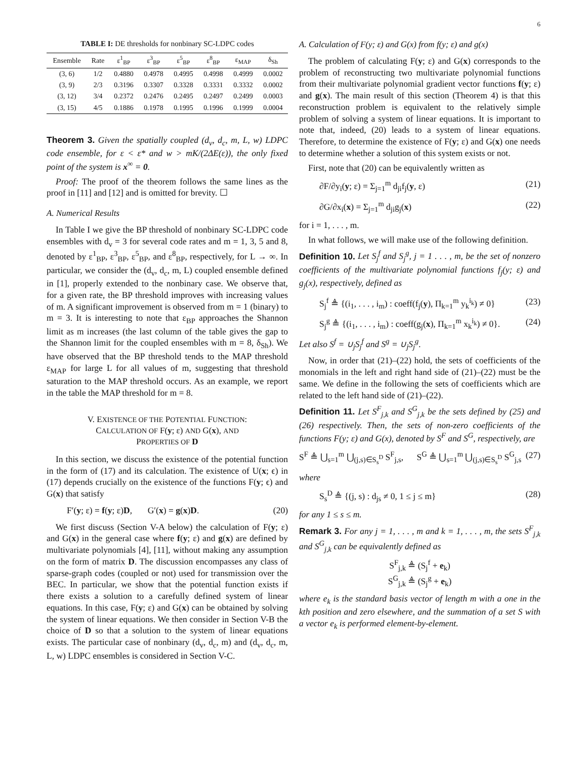6
TABLE I: DE thresholds for nonbinary SC-LDPC codes
| Ensemble | Rate | ε<sup>1</sup><sub>BP</sub> | ε<sup>3</sup><sub>BP</sub> | ε<sup>5</sup><sub>BP</sub> | ε<sup>8</sup><sub>BP</sub> | ε<sub>MAP</sub> | δ<sub>Sh</sub> |
| --- | --- | --- | --- | --- | --- | --- | --- |
| (3, 6) | 1/2 | 0.4880 | 0.4978 | 0.4995 | 0.4998 | 0.4999 | 0.0002 |
| (3, 9) | 2/3 | 0.3196 | 0.3307 | 0.3328 | 0.3331 | 0.3332 | 0.0002 |
| (3, 12) | 3/4 | 0.2372 | 0.2476 | 0.2495 | 0.2497 | 0.2499 | 0.0003 |
| (3, 15) | 4/5 | 0.1886 | 0.1978 | 0.1995 | 0.1996 | 0.1999 | 0.0004 |
Theorem 3. Given the spatially coupled (d<sub>v</sub>, d<sub>c</sub>, m, L, w) LDPC code ensemble, for ε < ε* and w > mK/(2ΔE(ε)), the only fixed point of the system is x<sup>∞</sup> = 0.
Proof: The proof of the theorem follows the same lines as the proof in [11] and [12] and is omitted for brevity. ☐
A. Numerical Results
In Table I we give the BP threshold of nonbinary SC-LDPC code ensembles with d<sub>v</sub> = 3 for several code rates and m = 1, 3, 5 and 8, denoted by ε<sup>1</sup><sub>BP</sub>, ε<sup>3</sup><sub>BP</sub>, ε<sup>5</sup><sub>BP</sub>, and ε<sup>8</sup><sub>BP</sub>, respectively, for L → ∞. In particular, we consider the (d<sub>v</sub>, d<sub>c</sub>, m, L) coupled ensemble defined in [1], properly extended to the nonbinary case. We observe that, for a given rate, the BP threshold improves with increasing values of m. A significant improvement is observed from m = 1 (binary) to m = 3. It is interesting to note that ε<sub>BP</sub> approaches the Shannon limit as m increases (the last column of the table gives the gap to the Shannon limit for the coupled ensembles with m = 8, δ<sub>Sh</sub>). We have observed that the BP threshold tends to the MAP threshold ε<sub>MAP</sub> for large L for all values of m, suggesting that threshold saturation to the MAP threshold occurs. As an example, we report in the table the MAP threshold for m = 8.
V. EXISTENCE OF THE POTENTIAL FUNCTION:
CALCULATION OF F(y; ε) AND G(x), AND
PROPERTIES OF D
In this section, we discuss the existence of the potential function in the form of (17) and its calculation. The existence of U(x; ϵ) in (17) depends crucially on the existence of the functions F(y; ϵ) and G(x) that satisfy
F′(y; ε) = f(y; ε)D, G′(x) = g(x)D. (20)
We first discuss (Section V-A below) the calculation of F(y; ε) and G(x) in the general case where f(y; ε) and g(x) are defined by multivariate polynomials [4], [11], without making any assumption on the form of matrix D. The discussion encompasses any class of sparse-graph codes (coupled or not) used for transmission over the BEC. In particular, we show that the potential function exists if there exists a solution to a carefully defined system of linear equations. In this case, F(y; ε) and G(x) can be obtained by solving the system of linear equations. We then consider in Section V-B the choice of D so that a solution to the system of linear equations exists. The particular case of nonbinary (d<sub>v</sub>, d<sub>c</sub>, m) and (d<sub>v</sub>, d<sub>c</sub>, m, L, w) LDPC ensembles is considered in Section V-C.
A. Calculation of F(y; ε) and G(x) from f(y; ε) and g(x)
The problem of calculating F(y; ε) and G(x) corresponds to the problem of reconstructing two multivariate polynomial functions from their multivariate polynomial gradient vector functions f(y; ε) and g(x). The main result of this section (Theorem 4) is that this reconstruction problem is equivalent to the relatively simple problem of solving a system of linear equations. It is important to note that, indeed, (20) leads to a system of linear equations. Therefore, to determine the existence of F(y; ε) and G(x) one needs to determine whether a solution of this system exists or not.
First, note that (20) can be equivalently written as
∂F/∂y<sub>i</sub>(y; ε) = Σ<sub>j=1</sub><sup>m</sup> d<sub>ji</sub>f<sub>j</sub>(y, ε) (21)
∂G/∂x<sub>i</sub>(x) = Σ<sub>j=1</sub><sup>m</sup> d<sub>ji</sub>g<sub>j</sub>(x) (22)
for i = 1, . . . , m.
In what follows, we will make use of the following definition.
Definition 10. Let S<sub>j</sub><sup>f</sup> and S<sub>j</sub><sup>g</sup>, j = 1 . . . , m, be the set of nonzero coefficients of the multivariate polynomial functions f<sub>j</sub>(y; ε) and g<sub>j</sub>(x), respectively, defined as
S<sub>j</sub><sup>f</sup> ≜ {(i<sub>1</sub>, . . . , i<sub>m</sub>) : coeff(f<sub>j</sub>(y), Π<sub>k=1</sub><sup>m</sup> y<sub>k</sub><sup>i<sub>k</sub></sup>) ≠ 0} (23)
S<sub>j</sub><sup>g</sup> ≜ {(i<sub>1</sub>, . . . , i<sub>m</sub>) : coeff(g<sub>j</sub>(x), Π<sub>k=1</sub><sup>m</sup> x<sub>k</sub><sup>i<sub>k</sub></sup>) ≠ 0}. (24)
Let also S<sup>f</sup> = ∪<sub>j</sub>S<sub>j</sub><sup>f</sup> and S<sup>g</sup> = ∪<sub>j</sub>S<sub>j</sub><sup>g</sup>.
Now, in order that (21)–(22) hold, the sets of coefficients of the monomials in the left and right hand side of (21)–(22) must be the same. We define in the following the sets of coefficients which are related to the left hand side of (21)–(22).
Definition 11. Let S<sup>F</sup><sub>j,k</sub> and S<sup>G</sup><sub>j,k</sub> be the sets defined by (25) and (26) respectively. Then, the sets of non-zero coefficients of the functions F(y; ε) and G(x), denoted by S<sup>F</sup> and S<sup>G</sup>, respectively, are
S<sup>F</sup> ≜ ⋃<sub>s=1</sub><sup>m</sup> ⋃<sub>(j,s)∈S<sub>s</sub><sup>D</sup></sub> S<sup>F</sup><sub>j,s</sub>, S<sup>G</sup> ≜ ⋃<sub>s=1</sub><sup>m</sup> ⋃<sub>(j,s)∈S<sub>s</sub><sup>D</sup></sub> S<sup>G</sup><sub>j,s</sub> (27)
where
S<sub>s</sub><sup>D</sup> ≜ {(j, s) : d<sub>js</sub> ≠ 0, 1 ≤ j ≤ m} (28)
for any 1 ≤ s ≤ m.
Remark 3. For any j = 1, . . . , m and k = 1, . . . , m, the sets S<sup>F</sup><sub>j,k</sub> and S<sup>G</sup><sub>j,k</sub> can be equivalently defined as
S<sup>F</sup><sub>j,k</sub> ≜ (S<sub>j</sub><sup>f</sup> + e<sub>k</sub>)
S<sup>G</sup><sub>j,k</sub> ≜ (S<sub>j</sub><sup>g</sup> + e<sub>k</sub>)
where e<sub>k</sub> is the standard basis vector of length m with a one in the kth position and zero elsewhere, and the summation of a set S with a vector e<sub>k</sub> is performed element-by-element.